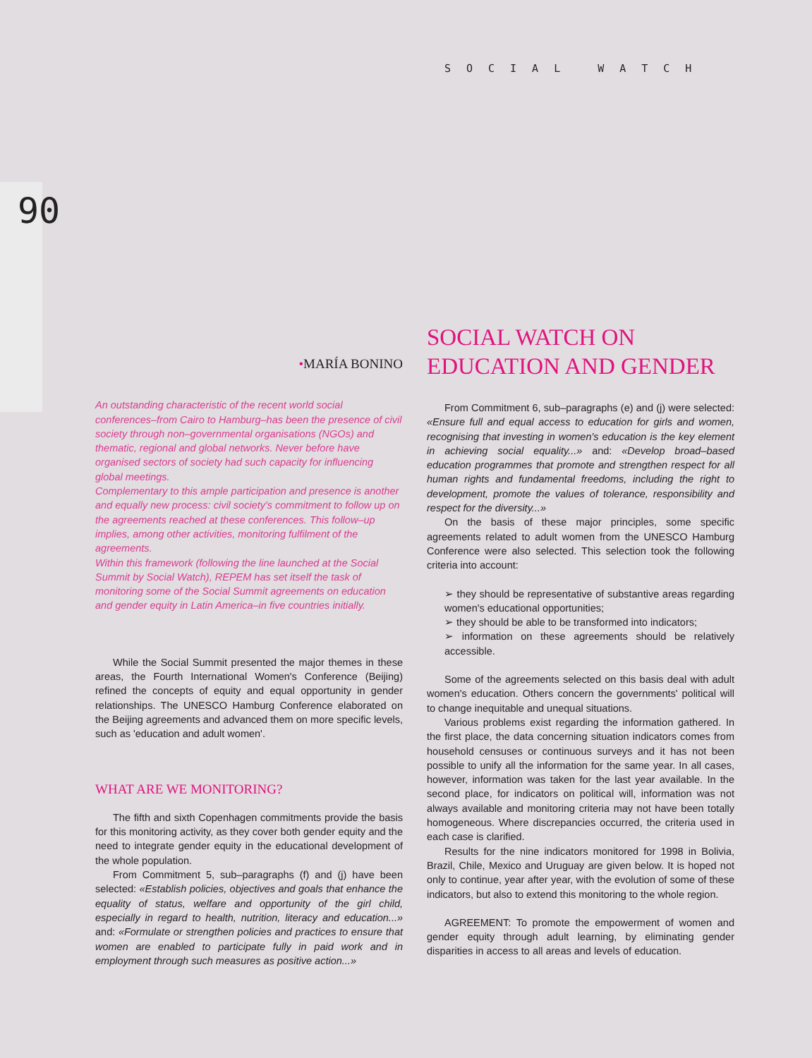SOCIAL WATCH
90
•MARÍA BONINO
An outstanding characteristic of the recent world social conferences–from Cairo to Hamburg–has been the presence of civil society through non–governmental organisations (NGOs) and thematic, regional and global networks. Never before have organised sectors of society had such capacity for influencing global meetings.
Complementary to this ample participation and presence is another and equally new process: civil society's commitment to follow up on the agreements reached at these conferences. This follow–up implies, among other activities, monitoring fulfilment of the agreements.
Within this framework (following the line launched at the Social Summit by Social Watch), REPEM has set itself the task of monitoring some of the Social Summit agreements on education and gender equity in Latin America–in five countries initially.
While the Social Summit presented the major themes in these areas, the Fourth International Women's Conference (Beijing) refined the concepts of equity and equal opportunity in gender relationships. The UNESCO Hamburg Conference elaborated on the Beijing agreements and advanced them on more specific levels, such as 'education and adult women'.
WHAT ARE WE MONITORING?
The fifth and sixth Copenhagen commitments provide the basis for this monitoring activity, as they cover both gender equity and the need to integrate gender equity in the educational development of the whole population.
From Commitment 5, sub–paragraphs (f) and (j) have been selected: «Establish policies, objectives and goals that enhance the equality of status, welfare and opportunity of the girl child, especially in regard to health, nutrition, literacy and education...» and: «Formulate or strengthen policies and practices to ensure that women are enabled to participate fully in paid work and in employment through such measures as positive action...»
SOCIAL WATCH ON
EDUCATION AND GENDER
From Commitment 6, sub–paragraphs (e) and (j) were selected: «Ensure full and equal access to education for girls and women, recognising that investing in women's education is the key element in achieving social equality...» and: «Develop broad–based education programmes that promote and strengthen respect for all human rights and fundamental freedoms, including the right to development, promote the values of tolerance, responsibility and respect for the diversity...»
On the basis of these major principles, some specific agreements related to adult women from the UNESCO Hamburg Conference were also selected. This selection took the following criteria into account:
➢ they should be representative of substantive areas regarding women's educational opportunities;
➢ they should be able to be transformed into indicators;
➢ information on these agreements should be relatively accessible.
Some of the agreements selected on this basis deal with adult women's education. Others concern the governments' political will to change inequitable and unequal situations.
Various problems exist regarding the information gathered. In the first place, the data concerning situation indicators comes from household censuses or continuous surveys and it has not been possible to unify all the information for the same year. In all cases, however, information was taken for the last year available. In the second place, for indicators on political will, information was not always available and monitoring criteria may not have been totally homogeneous. Where discrepancies occurred, the criteria used in each case is clarified.
Results for the nine indicators monitored for 1998 in Bolivia, Brazil, Chile, Mexico and Uruguay are given below. It is hoped not only to continue, year after year, with the evolution of some of these indicators, but also to extend this monitoring to the whole region.
AGREEMENT: To promote the empowerment of women and gender equity through adult learning, by eliminating gender disparities in access to all areas and levels of education.